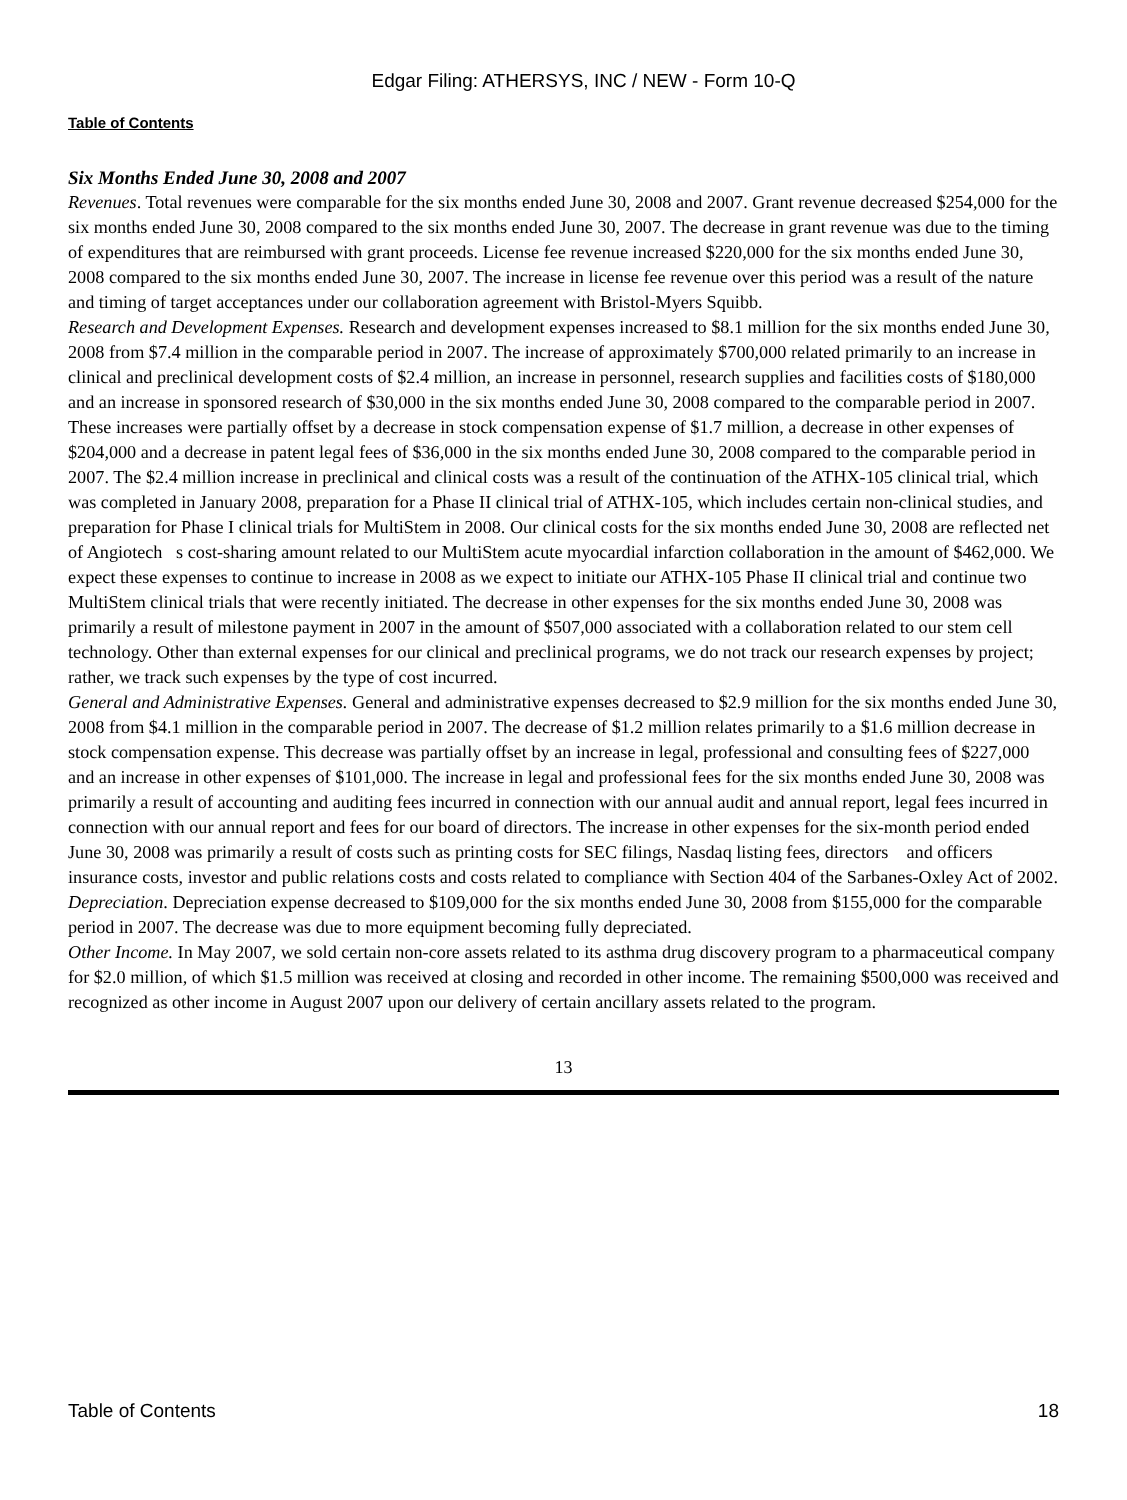Edgar Filing: ATHERSYS, INC / NEW - Form 10-Q
Table of Contents
Six Months Ended June 30, 2008 and 2007
Revenues. Total revenues were comparable for the six months ended June 30, 2008 and 2007. Grant revenue decreased $254,000 for the six months ended June 30, 2008 compared to the six months ended June 30, 2007. The decrease in grant revenue was due to the timing of expenditures that are reimbursed with grant proceeds. License fee revenue increased $220,000 for the six months ended June 30, 2008 compared to the six months ended June 30, 2007. The increase in license fee revenue over this period was a result of the nature and timing of target acceptances under our collaboration agreement with Bristol-Myers Squibb.
Research and Development Expenses. Research and development expenses increased to $8.1 million for the six months ended June 30, 2008 from $7.4 million in the comparable period in 2007. The increase of approximately $700,000 related primarily to an increase in clinical and preclinical development costs of $2.4 million, an increase in personnel, research supplies and facilities costs of $180,000 and an increase in sponsored research of $30,000 in the six months ended June 30, 2008 compared to the comparable period in 2007. These increases were partially offset by a decrease in stock compensation expense of $1.7 million, a decrease in other expenses of $204,000 and a decrease in patent legal fees of $36,000 in the six months ended June 30, 2008 compared to the comparable period in 2007. The $2.4 million increase in preclinical and clinical costs was a result of the continuation of the ATHX-105 clinical trial, which was completed in January 2008, preparation for a Phase II clinical trial of ATHX-105, which includes certain non-clinical studies, and preparation for Phase I clinical trials for MultiStem in 2008. Our clinical costs for the six months ended June 30, 2008 are reflected net of Angiotech s cost-sharing amount related to our MultiStem acute myocardial infarction collaboration in the amount of $462,000. We expect these expenses to continue to increase in 2008 as we expect to initiate our ATHX-105 Phase II clinical trial and continue two MultiStem clinical trials that were recently initiated. The decrease in other expenses for the six months ended June 30, 2008 was primarily a result of milestone payment in 2007 in the amount of $507,000 associated with a collaboration related to our stem cell technology. Other than external expenses for our clinical and preclinical programs, we do not track our research expenses by project; rather, we track such expenses by the type of cost incurred.
General and Administrative Expenses. General and administrative expenses decreased to $2.9 million for the six months ended June 30, 2008 from $4.1 million in the comparable period in 2007. The decrease of $1.2 million relates primarily to a $1.6 million decrease in stock compensation expense. This decrease was partially offset by an increase in legal, professional and consulting fees of $227,000 and an increase in other expenses of $101,000. The increase in legal and professional fees for the six months ended June 30, 2008 was primarily a result of accounting and auditing fees incurred in connection with our annual audit and annual report, legal fees incurred in connection with our annual report and fees for our board of directors. The increase in other expenses for the six-month period ended June 30, 2008 was primarily a result of costs such as printing costs for SEC filings, Nasdaq listing fees, directors and officers insurance costs, investor and public relations costs and costs related to compliance with Section 404 of the Sarbanes-Oxley Act of 2002.
Depreciation. Depreciation expense decreased to $109,000 for the six months ended June 30, 2008 from $155,000 for the comparable period in 2007. The decrease was due to more equipment becoming fully depreciated.
Other Income. In May 2007, we sold certain non-core assets related to its asthma drug discovery program to a pharmaceutical company for $2.0 million, of which $1.5 million was received at closing and recorded in other income. The remaining $500,000 was received and recognized as other income in August 2007 upon our delivery of certain ancillary assets related to the program.
13
Table of Contents 18